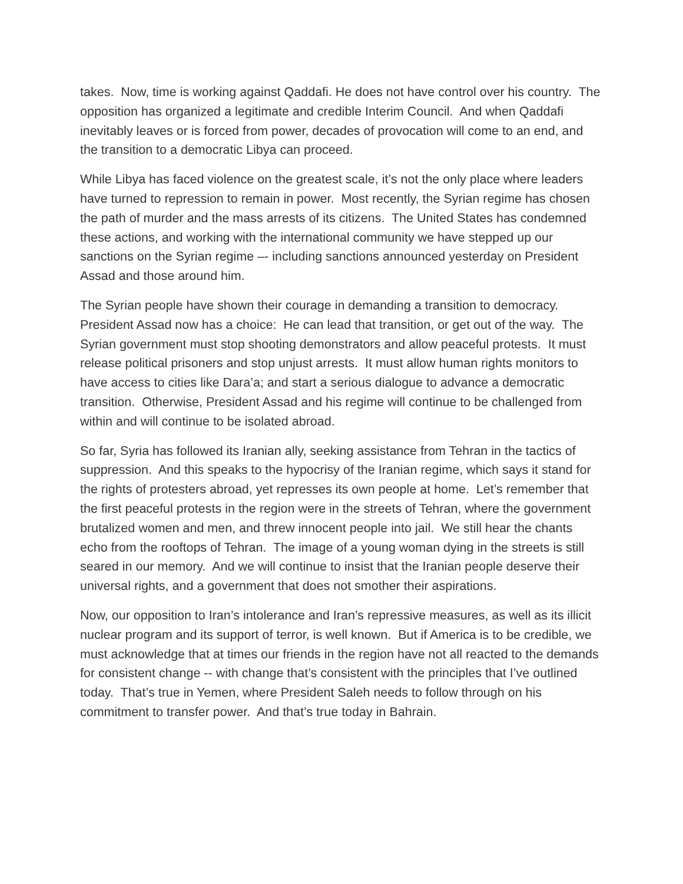takes. Now, time is working against Qaddafi. He does not have control over his country. The opposition has organized a legitimate and credible Interim Council. And when Qaddafi inevitably leaves or is forced from power, decades of provocation will come to an end, and the transition to a democratic Libya can proceed.
While Libya has faced violence on the greatest scale, it’s not the only place where leaders have turned to repression to remain in power. Most recently, the Syrian regime has chosen the path of murder and the mass arrests of its citizens. The United States has condemned these actions, and working with the international community we have stepped up our sanctions on the Syrian regime –- including sanctions announced yesterday on President Assad and those around him.
The Syrian people have shown their courage in demanding a transition to democracy. President Assad now has a choice: He can lead that transition, or get out of the way. The Syrian government must stop shooting demonstrators and allow peaceful protests. It must release political prisoners and stop unjust arrests. It must allow human rights monitors to have access to cities like Dara’a; and start a serious dialogue to advance a democratic transition. Otherwise, President Assad and his regime will continue to be challenged from within and will continue to be isolated abroad.
So far, Syria has followed its Iranian ally, seeking assistance from Tehran in the tactics of suppression. And this speaks to the hypocrisy of the Iranian regime, which says it stand for the rights of protesters abroad, yet represses its own people at home. Let’s remember that the first peaceful protests in the region were in the streets of Tehran, where the government brutalized women and men, and threw innocent people into jail. We still hear the chants echo from the rooftops of Tehran. The image of a young woman dying in the streets is still seared in our memory. And we will continue to insist that the Iranian people deserve their universal rights, and a government that does not smother their aspirations.
Now, our opposition to Iran’s intolerance and Iran’s repressive measures, as well as its illicit nuclear program and its support of terror, is well known. But if America is to be credible, we must acknowledge that at times our friends in the region have not all reacted to the demands for consistent change -- with change that’s consistent with the principles that I’ve outlined today. That’s true in Yemen, where President Saleh needs to follow through on his commitment to transfer power. And that’s true today in Bahrain.